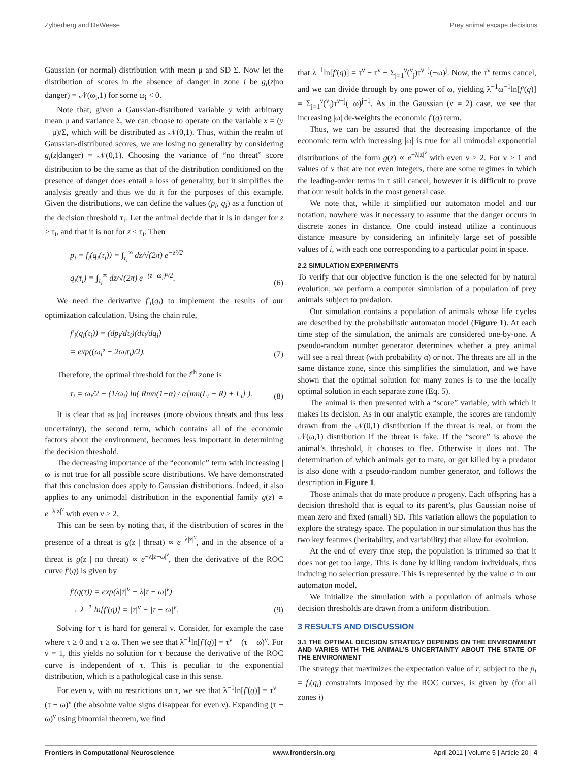Zylberberg and DeWeese Prey animal escape decisions
Gaussian (or normal) distribution with mean μ and SD Σ. Now let the distribution of scores in the absence of danger in zone i be g<sub>i</sub>(z|no danger) = 𝒩(ω<sub>i</sub>,1) for some ω<sub>i</sub> < 0.
Note that, given a Gaussian-distributed variable y with arbitrary mean μ and variance Σ, we can choose to operate on the variable x = (y − μ)/Σ, which will be distributed as 𝒩(0,1). Thus, within the realm of Gaussian-distributed scores, we are losing no generality by considering g<sub>i</sub>(z|danger) = 𝒩(0,1). Choosing the variance of “no threat” score distribution to be the same as that of the distribution conditioned on the presence of danger does entail a loss of generality, but it simplifies the analysis greatly and thus we do it for the purposes of this example. Given the distributions, we can define the values (p<sub>i</sub>, q<sub>i</sub>) as a function of the decision threshold τ<sub>i</sub>. Let the animal decide that it is in danger for z > τ<sub>i</sub>, and that it is not for z ≤ τ<sub>i</sub>. Then
p<sub>i</sub> = f<sub>i</sub>(q<sub>i</sub>(τ<sub>i</sub>)) = ∫<sub>τ<sub>i</sub></sub><sup>∞</sup> dz/√(2π) e<sup>−z²/2</sup>
q<sub>i</sub>(τ<sub>i</sub>) = ∫<sub>τ<sub>i</sub></sub><sup>∞</sup> dz/√(2π) e<sup>−(z−ω<sub>i</sub>)²/2</sup>.
(6)
We need the derivative f′<sub>i</sub>(q<sub>i</sub>) to implement the results of our optimization calculation. Using the chain rule,
f′<sub>i</sub>(q<sub>i</sub>(τ<sub>i</sub>)) = (dp<sub>i</sub>/dτ<sub>i</sub>)(dτ<sub>i</sub>/dq<sub>i</sub>)
= exp((ω<sub>i</sub>² − 2ω<sub>i</sub>τ<sub>i</sub>)/2).
(7)
Therefore, the optimal threshold for the i<sup>th</sup> zone is
τ<sub>i</sub> = ω<sub>i</sub>/2 − (1/ω<sub>i</sub>) ln( Rmn(1−α) / α[mn(L<sub>i</sub> − R) + L<sub>i</sub>] ).
(8)
It is clear that as |ω<sub>i</sub>| increases (more obvious threats and thus less uncertainty), the second term, which contains all of the economic factors about the environment, becomes less important in determining the decision threshold.
The decreasing importance of the “economic” term with increasing |ω| is not true for all possible score distributions. We have demonstrated that this conclusion does apply to Gaussian distributions. Indeed, it also applies to any unimodal distribution in the exponential family g(z) ∝ e<sup>−λ|z|<sup>ν</sup></sup> with even ν ≥ 2.
This can be seen by noting that, if the distribution of scores in the presence of a threat is g(z | threat) ∝ e<sup>−λ|z|<sup>ν</sup></sup>, and in the absence of a threat is g(z | no threat) ∝ e<sup>−λ|z−ω|<sup>ν</sup></sup>, then the derivative of the ROC curve f′(q) is given by
f′(q(τ)) = exp(λ|τ|<sup>ν</sup> − λ|τ − ω|<sup>ν</sup>)
→ λ<sup>−1</sup> ln[f′(q)] = |τ|<sup>ν</sup> − |τ − ω|<sup>ν</sup>.
(9)
Solving for τ is hard for general ν. Consider, for example the case where τ ≥ 0 and τ ≥ ω. Then we see that λ<sup>−1</sup>ln[f′(q)] = τ<sup>ν</sup> − (τ − ω)<sup>ν</sup>. For ν = 1, this yields no solution for τ because the derivative of the ROC curve is independent of τ. This is peculiar to the exponential distribution, which is a pathological case in this sense.
For even ν, with no restrictions on τ, we see that λ<sup>−1</sup>ln[f′(q)] = τ<sup>ν</sup> − (τ − ω)<sup>ν</sup> (the absolute value signs disappear for even ν). Expanding (τ − ω)<sup>ν</sup> using binomial theorem, we find
that λ<sup>−1</sup>ln[f′(q)] = τ<sup>ν</sup> − τ<sup>ν</sup> − Σ<sub>j=1</sub><sup>ν</sup>(<sup>ν</sup><sub>j</sub>)τ<sup>ν−j</sup>(−ω)<sup>j</sup>. Now, the τ<sup>ν</sup> terms cancel, and we can divide through by one power of ω, yielding λ<sup>−1</sup>ω<sup>−1</sup>ln[f′(q)] = Σ<sub>j=1</sub><sup>ν</sup>(<sup>ν</sup><sub>j</sub>)τ<sup>ν−j</sup>(−ω)<sup>j−1</sup>. As in the Gaussian (ν = 2) case, we see that increasing |ω| de-weights the economic f′(q) term.
Thus, we can be assured that the decreasing importance of the economic term with increasing |ω| is true for all unimodal exponential distributions of the form g(z) ∝ e<sup>−λ|z|<sup>ν</sup></sup> with even ν ≥ 2. For ν > 1 and values of ν that are not even integers, there are some regimes in which the leading-order terms in τ still cancel, however it is difficult to prove that our result holds in the most general case.
We note that, while it simplified our automaton model and our notation, nowhere was it necessary to assume that the danger occurs in discrete zones in distance. One could instead utilize a continuous distance measure by considering an infinitely large set of possible values of i, with each one corresponding to a particular point in space.
2.2 SIMULATION EXPERIMENTS
To verify that our objective function is the one selected for by natural evolution, we perform a computer simulation of a population of prey animals subject to predation.
Our simulation contains a population of animals whose life cycles are described by the probabilistic automaton model (Figure 1). At each time step of the simulation, the animals are considered one-by-one. A pseudo-random number generator determines whether a prey animal will see a real threat (with probability α) or not. The threats are all in the same distance zone, since this simplifies the simulation, and we have shown that the optimal solution for many zones is to use the locally optimal solution in each separate zone (Eq. 5).
The animal is then presented with a “score” variable, with which it makes its decision. As in our analytic example, the scores are randomly drawn from the 𝒩(0,1) distribution if the threat is real, or from the 𝒩(ω,1) distribution if the threat is fake. If the “score” is above the animal’s threshold, it chooses to flee. Otherwise it does not. The determination of which animals get to mate, or get killed by a predator is also done with a pseudo-random number generator, and follows the description in Figure 1.
Those animals that do mate produce n progeny. Each offspring has a decision threshold that is equal to its parent’s, plus Gaussian noise of mean zero and fixed (small) SD. This variation allows the population to explore the strategy space. The population in our simulation thus has the two key features (heritability, and variability) that allow for evolution.
At the end of every time step, the population is trimmed so that it does not get too large. This is done by killing random individuals, thus inducing no selection pressure. This is represented by the value σ in our automaton model.
We initialize the simulation with a population of animals whose decision thresholds are drawn from a uniform distribution.
3 RESULTS AND DISCUSSION
3.1 THE OPTIMAL DECISION STRATEGY DEPENDS ON THE ENVIRONMENT AND VARIES WITH THE ANIMAL’S UNCERTAINTY ABOUT THE STATE OF THE ENVIRONMENT
The strategy that maximizes the expectation value of r, subject to the p<sub>i</sub> = f<sub>i</sub>(q<sub>i</sub>) constraints imposed by the ROC curves, is given by (for all zones i)
Frontiers in Computational Neuroscience www.frontiersin.org April 2011 | Volume 5 | Article 20 | 4